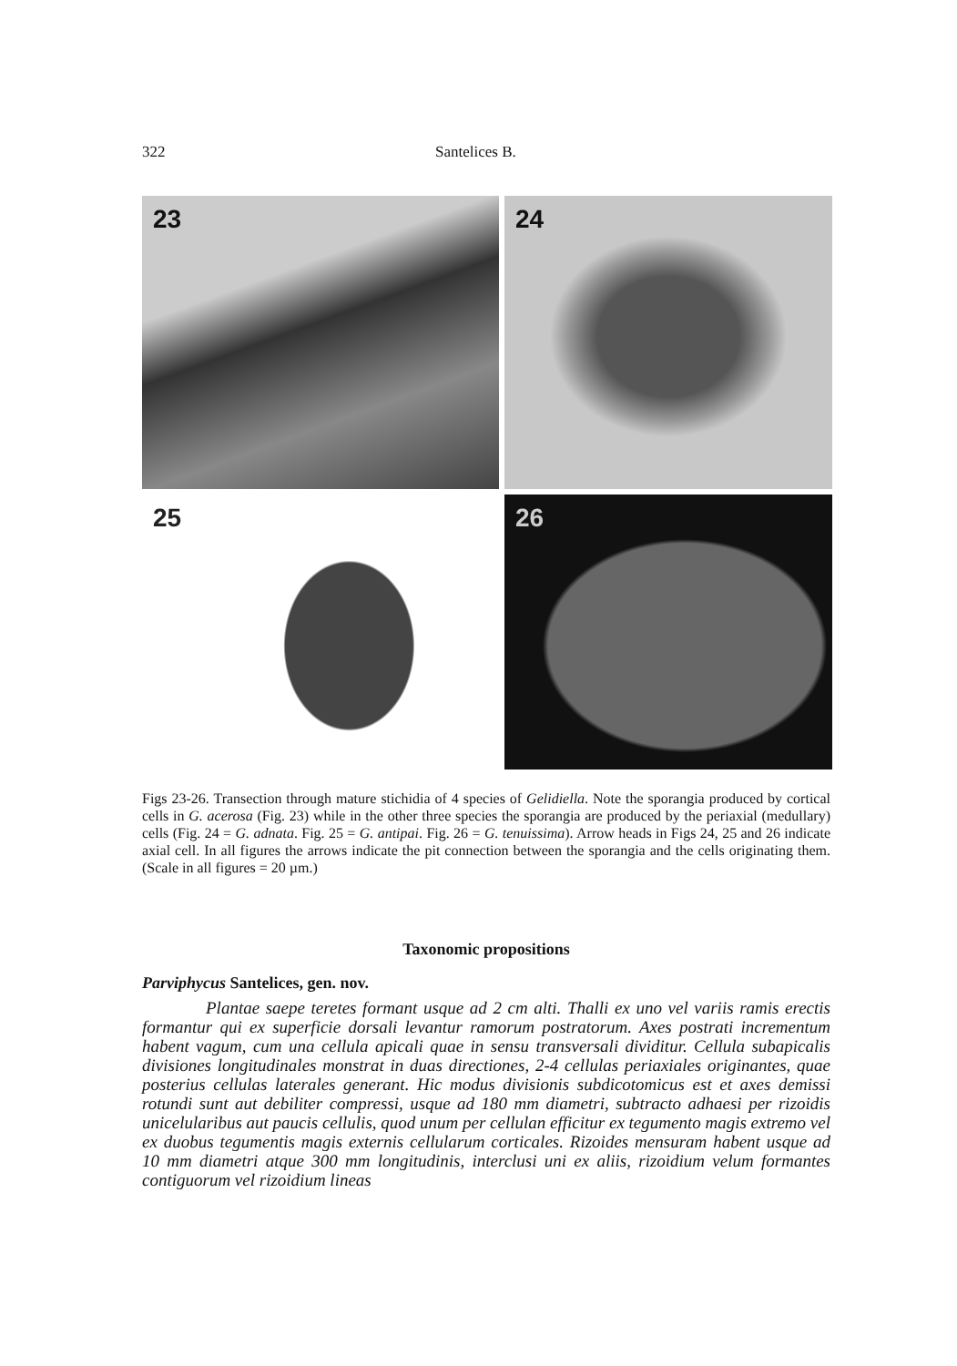322 Santelices B.
23
24
25
26
Figs 23-26. Transection through mature stichidia of 4 species of Gelidiella. Note the sporangia produced by cortical cells in G. acerosa (Fig. 23) while in the other three species the sporangia are produced by the periaxial (medullary) cells (Fig. 24 = G. adnata. Fig. 25 = G. antipai. Fig. 26 = G. tenuissima). Arrow heads in Figs 24, 25 and 26 indicate axial cell. In all figures the arrows indicate the pit connection between the sporangia and the cells originating them. (Scale in all figures = 20 µm.)
Taxonomic propositions
Parviphycus Santelices, gen. nov.
Plantae saepe teretes formant usque ad 2 cm alti. Thalli ex uno vel variis ramis erectis formantur qui ex superficie dorsali levantur ramorum postratorum. Axes postrati incrementum habent vagum, cum una cellula apicali quae in sensu transversali dividitur. Cellula subapicalis divisiones longitudinales monstrat in duas directiones, 2-4 cellulas periaxiales originantes, quae posterius cellulas laterales generant. Hic modus divisionis subdicotomicus est et axes demissi rotundi sunt aut debiliter compressi, usque ad 180 mm diametri, subtracto adhaesi per rizoidis unicelularibus aut paucis cellulis, quod unum per cellulan efficitur ex tegumento magis extremo vel ex duobus tegumentis magis externis cellularum corticales. Rizoides mensuram habent usque ad 10 mm diametri atque 300 mm longitudinis, interclusi uni ex aliis, rizoidium velum formantes contiguorum vel rizoidium lineas